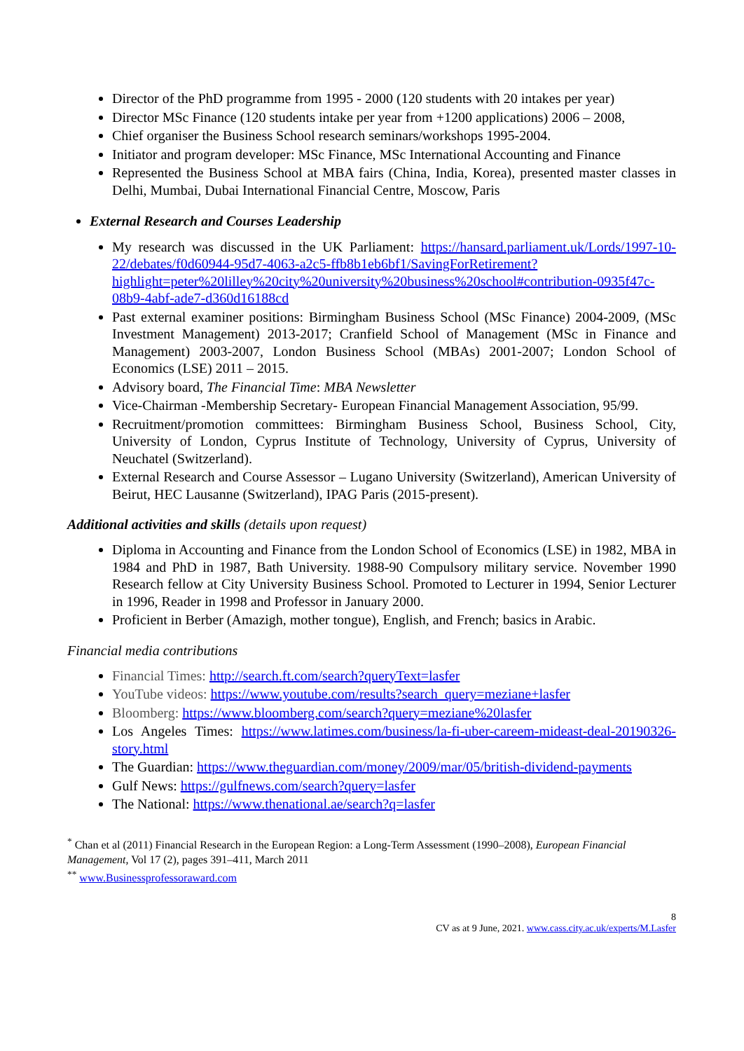Director of the PhD programme from 1995 - 2000 (120 students with 20 intakes per year)
Director MSc Finance (120 students intake per year from +1200 applications) 2006 – 2008,
Chief organiser the Business School research seminars/workshops 1995-2004.
Initiator and program developer: MSc Finance, MSc International Accounting and Finance
Represented the Business School at MBA fairs (China, India, Korea), presented master classes in Delhi, Mumbai, Dubai International Financial Centre, Moscow, Paris
External Research and Courses Leadership
My research was discussed in the UK Parliament: https://hansard.parliament.uk/Lords/1997-10-22/debates/f0d60944-95d7-4063-a2c5-ffb8b1eb6bf1/SavingForRetirement?highlight=peter%20lilley%20city%20university%20business%20school#contribution-0935f47c-08b9-4abf-ade7-d360d16188cd
Past external examiner positions: Birmingham Business School (MSc Finance) 2004-2009, (MSc Investment Management) 2013-2017; Cranfield School of Management (MSc in Finance and Management) 2003-2007, London Business School (MBAs) 2001-2007; London School of Economics (LSE) 2011 – 2015.
Advisory board, The Financial Time: MBA Newsletter
Vice-Chairman -Membership Secretary- European Financial Management Association, 95/99.
Recruitment/promotion committees: Birmingham Business School, Business School, City, University of London, Cyprus Institute of Technology, University of Cyprus, University of Neuchatel (Switzerland).
External Research and Course Assessor – Lugano University (Switzerland), American University of Beirut, HEC Lausanne (Switzerland), IPAG Paris (2015-present).
Additional activities and skills (details upon request)
Diploma in Accounting and Finance from the London School of Economics (LSE) in 1982, MBA in 1984 and PhD in 1987, Bath University. 1988-90 Compulsory military service. November 1990 Research fellow at City University Business School. Promoted to Lecturer in 1994, Senior Lecturer in 1996, Reader in 1998 and Professor in January 2000.
Proficient in Berber (Amazigh, mother tongue), English, and French; basics in Arabic.
Financial media contributions
Financial Times: http://search.ft.com/search?queryText=lasfer
YouTube videos: https://www.youtube.com/results?search_query=meziane+lasfer
Bloomberg: https://www.bloomberg.com/search?query=meziane%20lasfer
Los Angeles Times: https://www.latimes.com/business/la-fi-uber-careem-mideast-deal-20190326-story.html
The Guardian: https://www.theguardian.com/money/2009/mar/05/british-dividend-payments
Gulf News: https://gulfnews.com/search?query=lasfer
The National: https://www.thenational.ae/search?q=lasfer
<sup>*</sup> Chan et al (2011) Financial Research in the European Region: a Long-Term Assessment (1990–2008), European Financial Management, Vol 17 (2), pages 391–411, March 2011
<sup>**</sup> www.Businessprofessoraward.com
8
CV as at 9 June, 2021. www.cass.city.ac.uk/experts/M.Lasfer